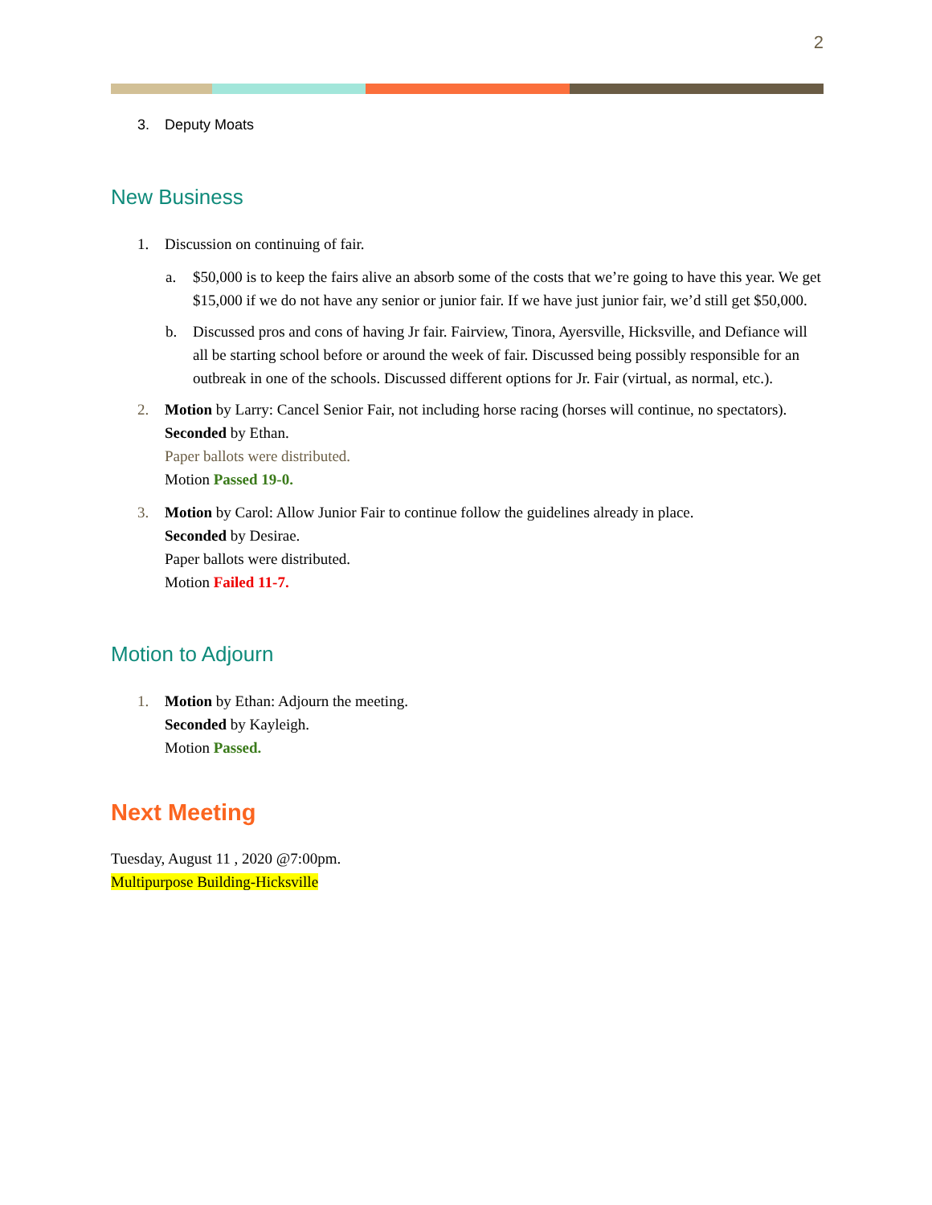2
3. Deputy Moats
New Business
1. Discussion on continuing of fair.
a. $50,000 is to keep the fairs alive an absorb some of the costs that we’re going to have this year. We get $15,000 if we do not have any senior or junior fair. If we have just junior fair, we’d still get $50,000.
b. Discussed pros and cons of having Jr fair. Fairview, Tinora, Ayersville, Hicksville, and Defiance will all be starting school before or around the week of fair. Discussed being possibly responsible for an outbreak in one of the schools. Discussed different options for Jr. Fair (virtual, as normal, etc.).
2. Motion by Larry: Cancel Senior Fair, not including horse racing (horses will continue, no spectators).
Seconded by Ethan.
Paper ballots were distributed.
Motion Passed 19-0.
3. Motion by Carol: Allow Junior Fair to continue follow the guidelines already in place.
Seconded by Desirae.
Paper ballots were distributed.
Motion Failed 11-7.
Motion to Adjourn
1. Motion by Ethan: Adjourn the meeting.
Seconded by Kayleigh.
Motion Passed.
Next Meeting
Tuesday, August 11 , 2020 @7:00pm.
Multipurpose Building-Hicksville